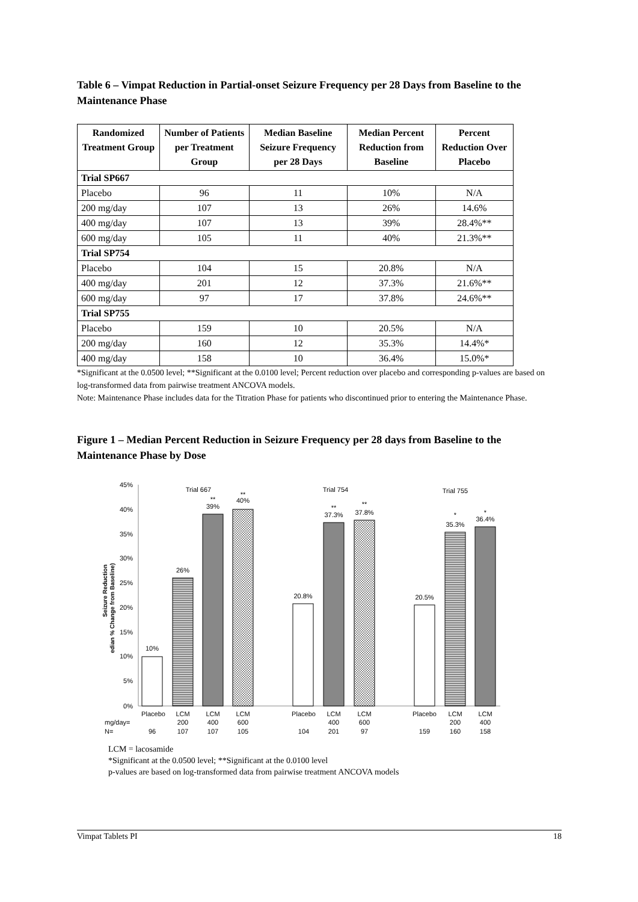Table 6 – Vimpat Reduction in Partial-onset Seizure Frequency per 28 Days from Baseline to the Maintenance Phase
| Randomized Treatment Group | Number of Patients per Treatment Group | Median Baseline Seizure Frequency per 28 Days | Median Percent Reduction from Baseline | Percent Reduction Over Placebo |
| --- | --- | --- | --- | --- |
| Trial SP667 | | | | |
| Placebo | 96 | 11 | 10% | N/A |
| 200 mg/day | 107 | 13 | 26% | 14.6% |
| 400 mg/day | 107 | 13 | 39% | 28.4%** |
| 600 mg/day | 105 | 11 | 40% | 21.3%** |
| Trial SP754 | | | | |
| Placebo | 104 | 15 | 20.8% | N/A |
| 400 mg/day | 201 | 12 | 37.3% | 21.6%** |
| 600 mg/day | 97 | 17 | 37.8% | 24.6%** |
| Trial SP755 | | | | |
| Placebo | 159 | 10 | 20.5% | N/A |
| 200 mg/day | 160 | 12 | 35.3% | 14.4%* |
| 400 mg/day | 158 | 10 | 36.4% | 15.0%* |
*Significant at the 0.0500 level; **Significant at the 0.0100 level; Percent reduction over placebo and corresponding p-values are based on log-transformed data from pairwise treatment ANCOVA models.
Note: Maintenance Phase includes data for the Titration Phase for patients who discontinued prior to entering the Maintenance Phase.
Figure 1 – Median Percent Reduction in Seizure Frequency per 28 days from Baseline to the Maintenance Phase by Dose
45%
40%
35%
30%
25%
20%
15%
10%
5%
0%
Seizure Reduction
edian % Change from Baseline)
Trial 667
Trial 754
Trial 755
10%
26%
**
39%
**
40%
20.8%
**
37.3%
**
37.8%
20.5%
*
35.3%
*
36.4%
Placebo
LCM
200
LCM
400
LCM
600
Placebo
LCM
400
LCM
600
Placebo
LCM
200
LCM
400
96
107
107
105
104
201
97
159
160
158
mg/day=
N=
LCM = lacosamide
*Significant at the 0.0500 level; **Significant at the 0.0100 level
p-values are based on log-transformed data from pairwise treatment ANCOVA models
Vimpat Tablets PI 18